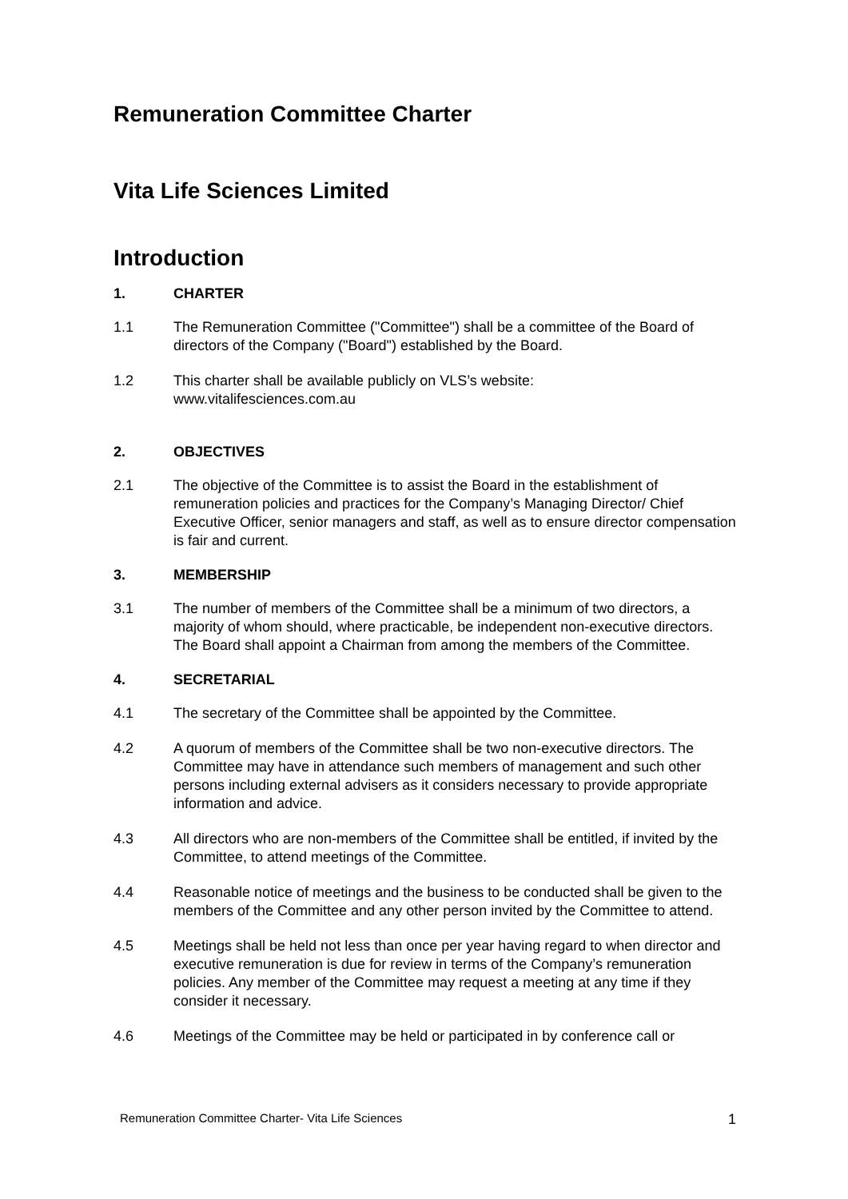Remuneration Committee Charter
Vita Life Sciences Limited
Introduction
1. CHARTER
1.1 The Remuneration Committee ("Committee") shall be a committee of the Board of directors of the Company ("Board") established by the Board.
1.2 This charter shall be available publicly on VLS’s website:
www.vitalifesciences.com.au
2. OBJECTIVES
2.1 The objective of the Committee is to assist the Board in the establishment of remuneration policies and practices for the Company’s Managing Director/ Chief Executive Officer, senior managers and staff, as well as to ensure director compensation is fair and current.
3. MEMBERSHIP
3.1 The number of members of the Committee shall be a minimum of two directors, a majority of whom should, where practicable, be independent non-executive directors. The Board shall appoint a Chairman from among the members of the Committee.
4. SECRETARIAL
4.1 The secretary of the Committee shall be appointed by the Committee.
4.2 A quorum of members of the Committee shall be two non-executive directors. The Committee may have in attendance such members of management and such other persons including external advisers as it considers necessary to provide appropriate information and advice.
4.3 All directors who are non-members of the Committee shall be entitled, if invited by the Committee, to attend meetings of the Committee.
4.4 Reasonable notice of meetings and the business to be conducted shall be given to the members of the Committee and any other person invited by the Committee to attend.
4.5 Meetings shall be held not less than once per year having regard to when director and executive remuneration is due for review in terms of the Company’s remuneration policies. Any member of the Committee may request a meeting at any time if they consider it necessary.
4.6 Meetings of the Committee may be held or participated in by conference call or
Remuneration Committee Charter- Vita Life Sciences 1